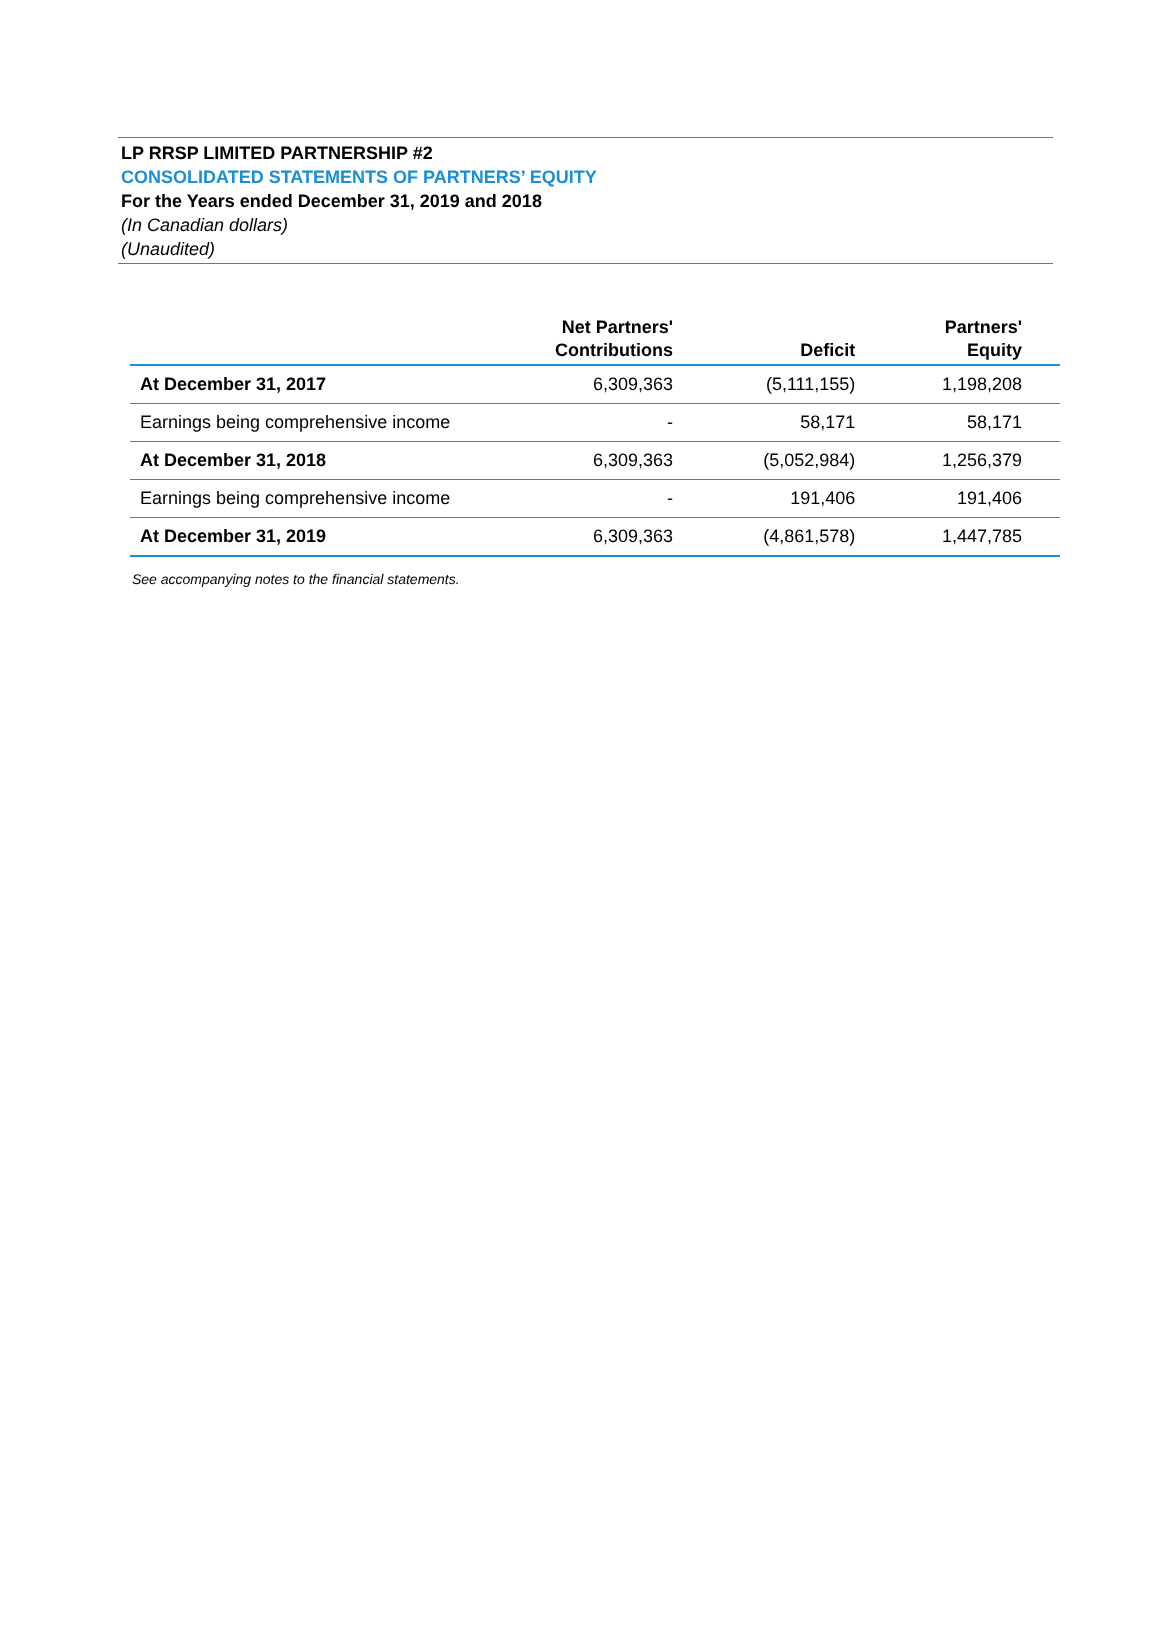LP RRSP LIMITED PARTNERSHIP #2
CONSOLIDATED STATEMENTS OF PARTNERS’ EQUITY
For the Years ended December 31, 2019 and 2018
(In Canadian dollars)
(Unaudited)
| | Net Partners' Contributions | Deficit | Partners' Equity |
| --- | --- | --- | --- |
| At December 31, 2017 | 6,309,363 | (5,111,155) | 1,198,208 |
| Earnings being comprehensive income | - | 58,171 | 58,171 |
| At December 31, 2018 | 6,309,363 | (5,052,984) | 1,256,379 |
| Earnings being comprehensive income | - | 191,406 | 191,406 |
| At December 31, 2019 | 6,309,363 | (4,861,578) | 1,447,785 |
See accompanying notes to the financial statements.